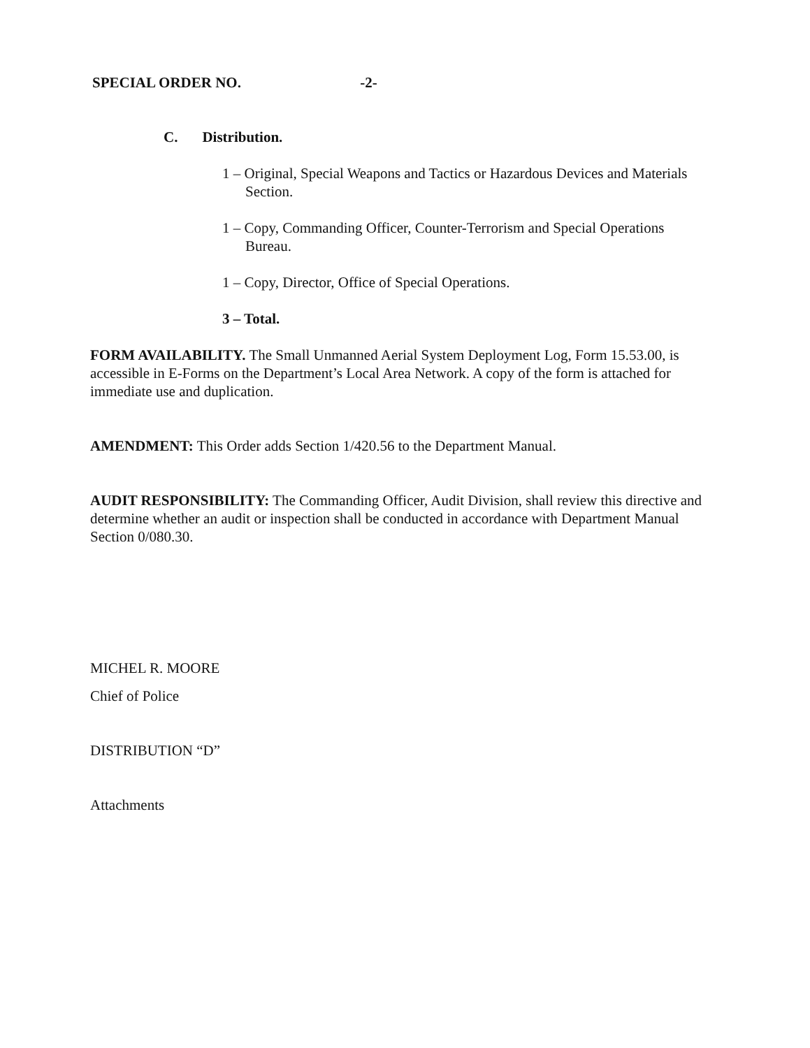SPECIAL ORDER NO. -2-
C. Distribution.
1 – Original, Special Weapons and Tactics or Hazardous Devices and Materials Section.
1 – Copy, Commanding Officer, Counter-Terrorism and Special Operations Bureau.
1 – Copy, Director, Office of Special Operations.
3 – Total.
FORM AVAILABILITY. The Small Unmanned Aerial System Deployment Log, Form 15.53.00, is accessible in E-Forms on the Department’s Local Area Network. A copy of the form is attached for immediate use and duplication.
AMENDMENT: This Order adds Section 1/420.56 to the Department Manual.
AUDIT RESPONSIBILITY: The Commanding Officer, Audit Division, shall review this directive and determine whether an audit or inspection shall be conducted in accordance with Department Manual Section 0/080.30.
MICHEL R. MOORE
Chief of Police
DISTRIBUTION “D”
Attachments